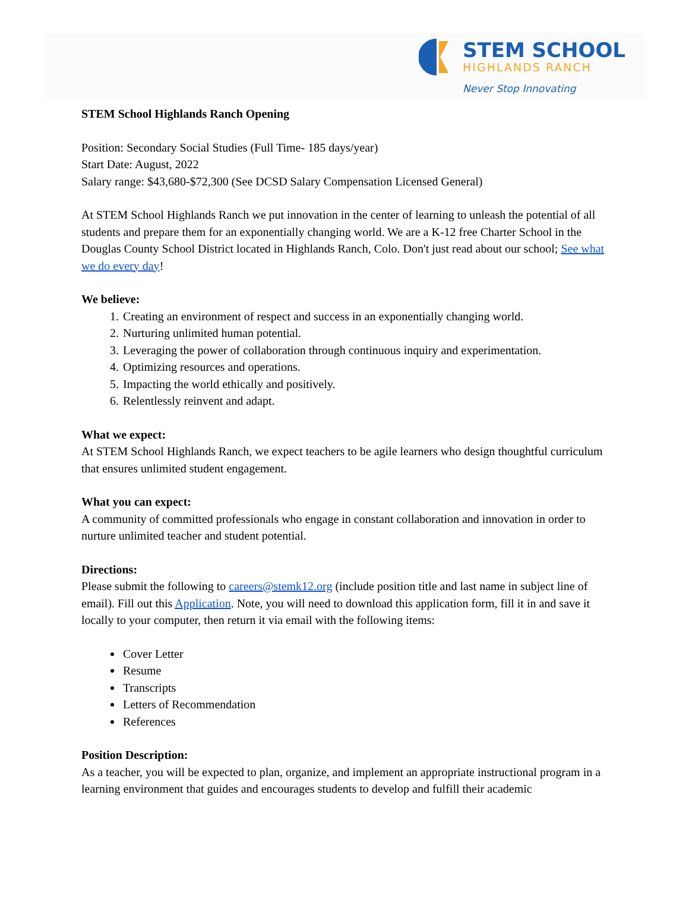STEM SCHOOL
HIGHLANDS RANCH
Never Stop Innovating
STEM School Highlands Ranch Opening
Position: Secondary Social Studies (Full Time- 185 days/year)
Start Date: August, 2022
Salary range: $43,680-$72,300 (See DCSD Salary Compensation Licensed General)
At STEM School Highlands Ranch we put innovation in the center of learning to unleash the potential of all students and prepare them for an exponentially changing world. We are a K-12 free Charter School in the Douglas County School District located in Highlands Ranch, Colo. Don't just read about our school; See what we do every day!
We believe:
1. Creating an environment of respect and success in an exponentially changing world.
2. Nurturing unlimited human potential.
3. Leveraging the power of collaboration through continuous inquiry and experimentation.
4. Optimizing resources and operations.
5. Impacting the world ethically and positively.
6. Relentlessly reinvent and adapt.
What we expect:
At STEM School Highlands Ranch, we expect teachers to be agile learners who design thoughtful curriculum that ensures unlimited student engagement.
What you can expect:
A community of committed professionals who engage in constant collaboration and innovation in order to nurture unlimited teacher and student potential.
Directions:
Please submit the following to careers@stemk12.org (include position title and last name in subject line of email). Fill out this Application. Note, you will need to download this application form, fill it in and save it locally to your computer, then return it via email with the following items:
Cover Letter
Resume
Transcripts
Letters of Recommendation
References
Position Description:
As a teacher, you will be expected to plan, organize, and implement an appropriate instructional program in a learning environment that guides and encourages students to develop and fulfill their academic